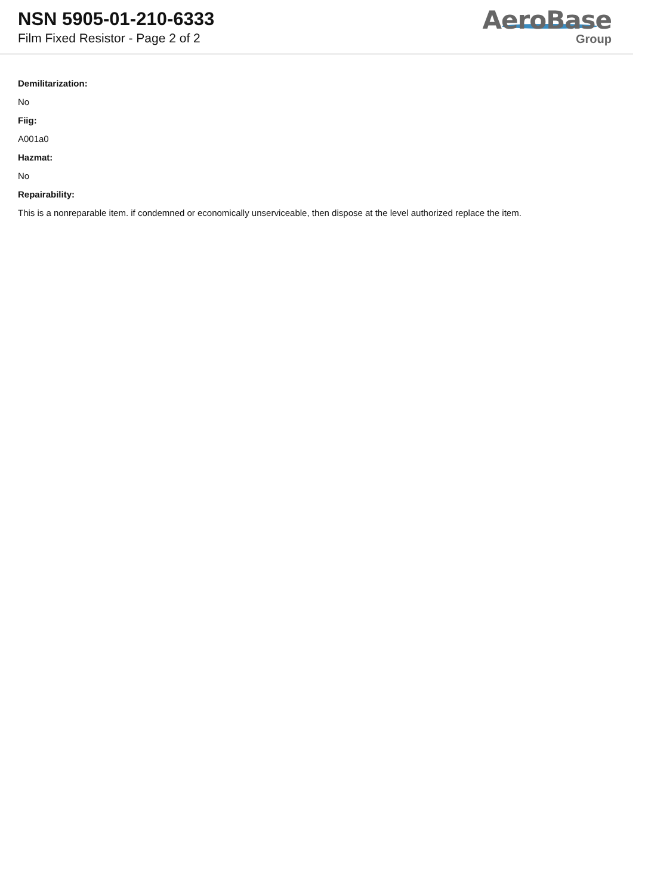NSN 5905-01-210-6333
Film Fixed Resistor - Page 2 of 2
AeroBase
Group
Demilitarization:
No
Fiig:
A001a0
Hazmat:
No
Repairability:
This is a nonreparable item. if condemned or economically unserviceable, then dispose at the level authorized replace the item.